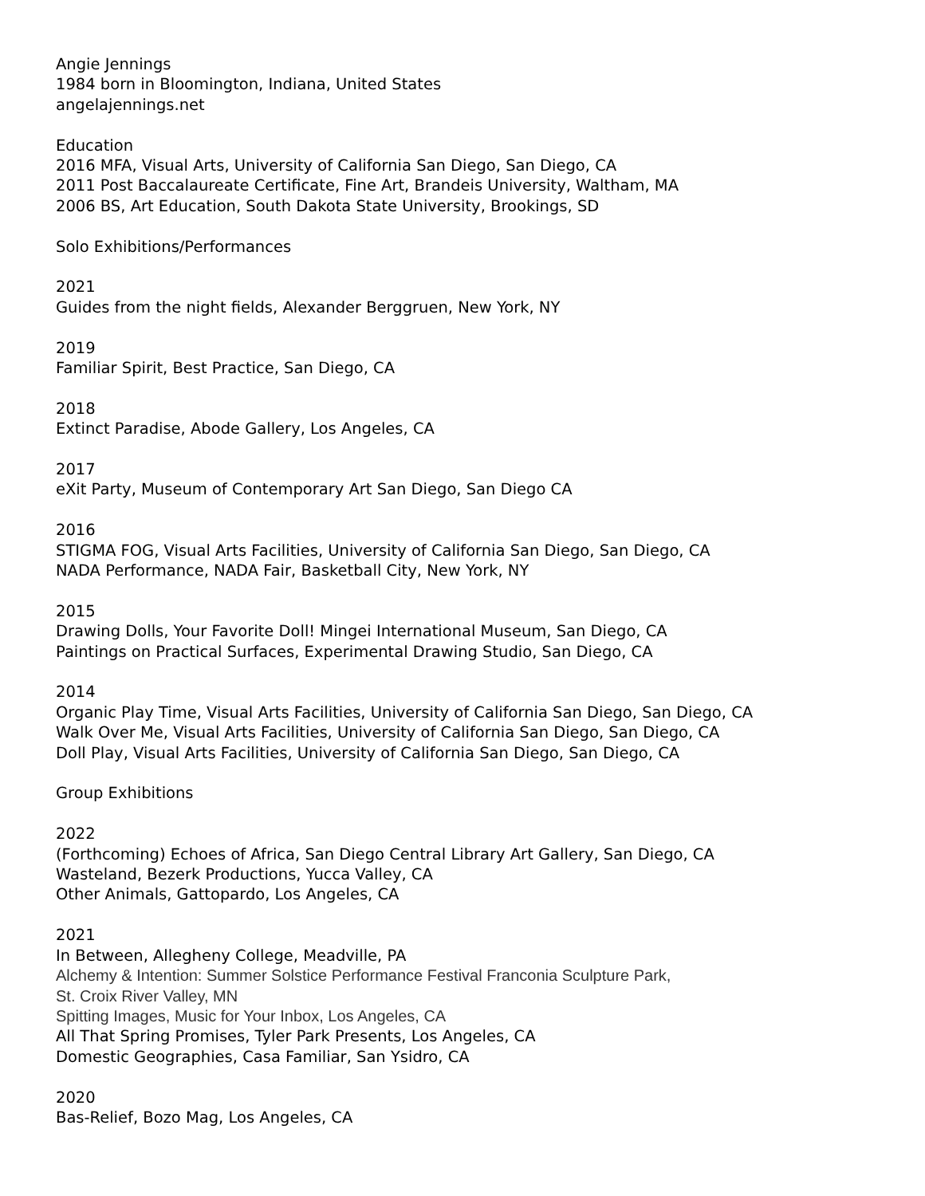Angie Jennings
1984 born in Bloomington, Indiana, United States
angelajennings.net
Education
2016 MFA, Visual Arts, University of California San Diego, San Diego, CA
2011 Post Baccalaureate Certificate, Fine Art, Brandeis University, Waltham, MA
2006 BS, Art Education, South Dakota State University, Brookings, SD
Solo Exhibitions/Performances
2021
Guides from the night fields, Alexander Berggruen, New York, NY
2019
Familiar Spirit, Best Practice, San Diego, CA
2018
Extinct Paradise, Abode Gallery, Los Angeles, CA
2017
eXit Party, Museum of Contemporary Art San Diego, San Diego CA
2016
STIGMA FOG, Visual Arts Facilities, University of California San Diego, San Diego, CA
NADA Performance, NADA Fair, Basketball City, New York, NY
2015
Drawing Dolls, Your Favorite Doll! Mingei International Museum, San Diego, CA
Paintings on Practical Surfaces, Experimental Drawing Studio, San Diego, CA
2014
Organic Play Time, Visual Arts Facilities, University of California San Diego, San Diego, CA
Walk Over Me, Visual Arts Facilities, University of California San Diego, San Diego, CA
Doll Play, Visual Arts Facilities, University of California San Diego, San Diego, CA
Group Exhibitions
2022
(Forthcoming) Echoes of Africa, San Diego Central Library Art Gallery, San Diego, CA
Wasteland, Bezerk Productions, Yucca Valley, CA
Other Animals, Gattopardo, Los Angeles, CA
2021
In Between, Allegheny College, Meadville, PA
Alchemy & Intention: Summer Solstice Performance Festival Franconia Sculpture Park,
St. Croix River Valley, MN
Spitting Images, Music for Your Inbox, Los Angeles, CA
All That Spring Promises, Tyler Park Presents, Los Angeles, CA
Domestic Geographies, Casa Familiar, San Ysidro, CA
2020
Bas-Relief, Bozo Mag, Los Angeles, CA